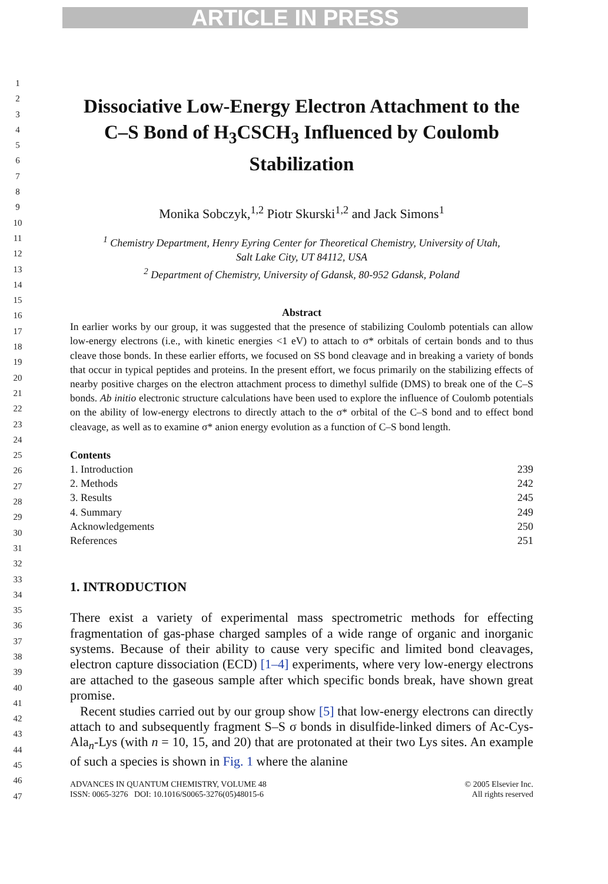ARTICLE IN PRESS
1
2
3
4
5
6
7
8
9
10
11
12
13
14
15
16
17
18
19
20
21
22
23
24
25
26
27
28
29
30
31
32
33
34
35
36
37
38
39
40
41
42
43
44
45
46
47
Dissociative Low-Energy Electron Attachment to the C–S Bond of H<sub>3</sub>CSCH<sub>3</sub> Influenced by Coulomb Stabilization
Monika Sobczyk,<sup>1,2</sup> Piotr Skurski<sup>1,2</sup> and Jack Simons<sup>1</sup>
<sup>1</sup> Chemistry Department, Henry Eyring Center for Theoretical Chemistry, University of Utah,
Salt Lake City, UT 84112, USA
<sup>2</sup> Department of Chemistry, University of Gdansk, 80-952 Gdansk, Poland
Abstract
In earlier works by our group, it was suggested that the presence of stabilizing Coulomb potentials can allow low-energy electrons (i.e., with kinetic energies <1 eV) to attach to σ* orbitals of certain bonds and to thus cleave those bonds. In these earlier efforts, we focused on SS bond cleavage and in breaking a variety of bonds that occur in typical peptides and proteins. In the present effort, we focus primarily on the stabilizing effects of nearby positive charges on the electron attachment process to dimethyl sulfide (DMS) to break one of the C–S bonds. Ab initio electronic structure calculations have been used to explore the influence of Coulomb potentials on the ability of low-energy electrons to directly attach to the σ* orbital of the C–S bond and to effect bond cleavage, as well as to examine σ* anion energy evolution as a function of C–S bond length.
Contents
1. Introduction 239
2. Methods 242
3. Results 245
4. Summary 249
Acknowledgements 250
References 251
1. INTRODUCTION
There exist a variety of experimental mass spectrometric methods for effecting fragmentation of gas-phase charged samples of a wide range of organic and inorganic systems. Because of their ability to cause very specific and limited bond cleavages, electron capture dissociation (ECD) [1–4] experiments, where very low-energy electrons are attached to the gaseous sample after which specific bonds break, have shown great promise.
Recent studies carried out by our group show [5] that low-energy electrons can directly attach to and subsequently fragment S–S σ bonds in disulfide-linked dimers of Ac-Cys-Ala<sub>n</sub>-Lys (with n = 10, 15, and 20) that are protonated at their two Lys sites. An example of such a species is shown in Fig. 1 where the alanine
ADVANCES IN QUANTUM CHEMISTRY, VOLUME 48
ISSN: 0065-3276 DOI: 10.1016/S0065-3276(05)48015-6 © 2005 Elsevier Inc.
All rights reserved